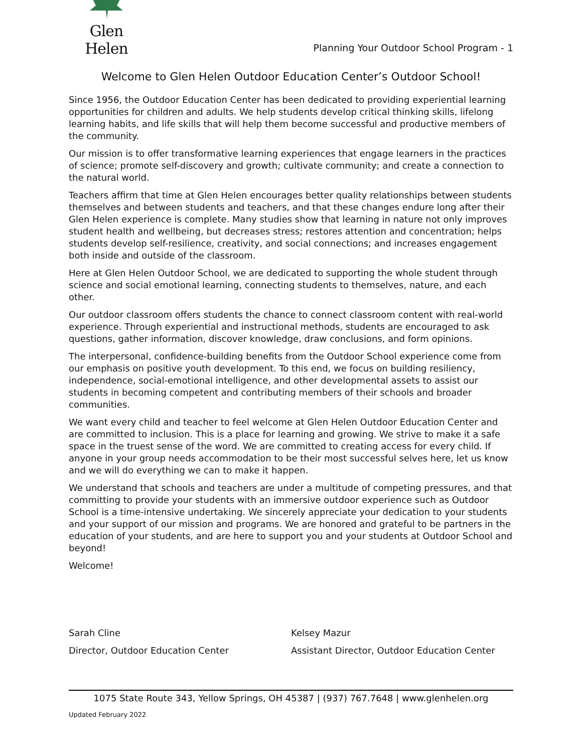Glen Helen
Planning Your Outdoor School Program - 1
Welcome to Glen Helen Outdoor Education Center’s Outdoor School!
Since 1956, the Outdoor Education Center has been dedicated to providing experiential learning opportunities for children and adults. We help students develop critical thinking skills, lifelong learning habits, and life skills that will help them become successful and productive members of the community.
Our mission is to offer transformative learning experiences that engage learners in the practices of science; promote self-discovery and growth; cultivate community; and create a connection to the natural world.
Teachers affirm that time at Glen Helen encourages better quality relationships between students themselves and between students and teachers, and that these changes endure long after their Glen Helen experience is complete. Many studies show that learning in nature not only improves student health and wellbeing, but decreases stress; restores attention and concentration; helps students develop self-resilience, creativity, and social connections; and increases engagement both inside and outside of the classroom.
Here at Glen Helen Outdoor School, we are dedicated to supporting the whole student through science and social emotional learning, connecting students to themselves, nature, and each other.
Our outdoor classroom offers students the chance to connect classroom content with real-world experience. Through experiential and instructional methods, students are encouraged to ask questions, gather information, discover knowledge, draw conclusions, and form opinions.
The interpersonal, confidence-building benefits from the Outdoor School experience come from our emphasis on positive youth development. To this end, we focus on building resiliency, independence, social-emotional intelligence, and other developmental assets to assist our students in becoming competent and contributing members of their schools and broader communities.
We want every child and teacher to feel welcome at Glen Helen Outdoor Education Center and are committed to inclusion. This is a place for learning and growing. We strive to make it a safe space in the truest sense of the word. We are committed to creating access for every child. If anyone in your group needs accommodation to be their most successful selves here, let us know and we will do everything we can to make it happen.
We understand that schools and teachers are under a multitude of competing pressures, and that committing to provide your students with an immersive outdoor experience such as Outdoor School is a time-intensive undertaking. We sincerely appreciate your dedication to your students and your support of our mission and programs. We are honored and grateful to be partners in the education of your students, and are here to support you and your students at Outdoor School and beyond!
Welcome!
Sarah Cline
Director, Outdoor Education Center
Kelsey Mazur
Assistant Director, Outdoor Education Center
1075 State Route 343, Yellow Springs, OH 45387 | (937) 767.7648 | www.glenhelen.org
Updated February 2022